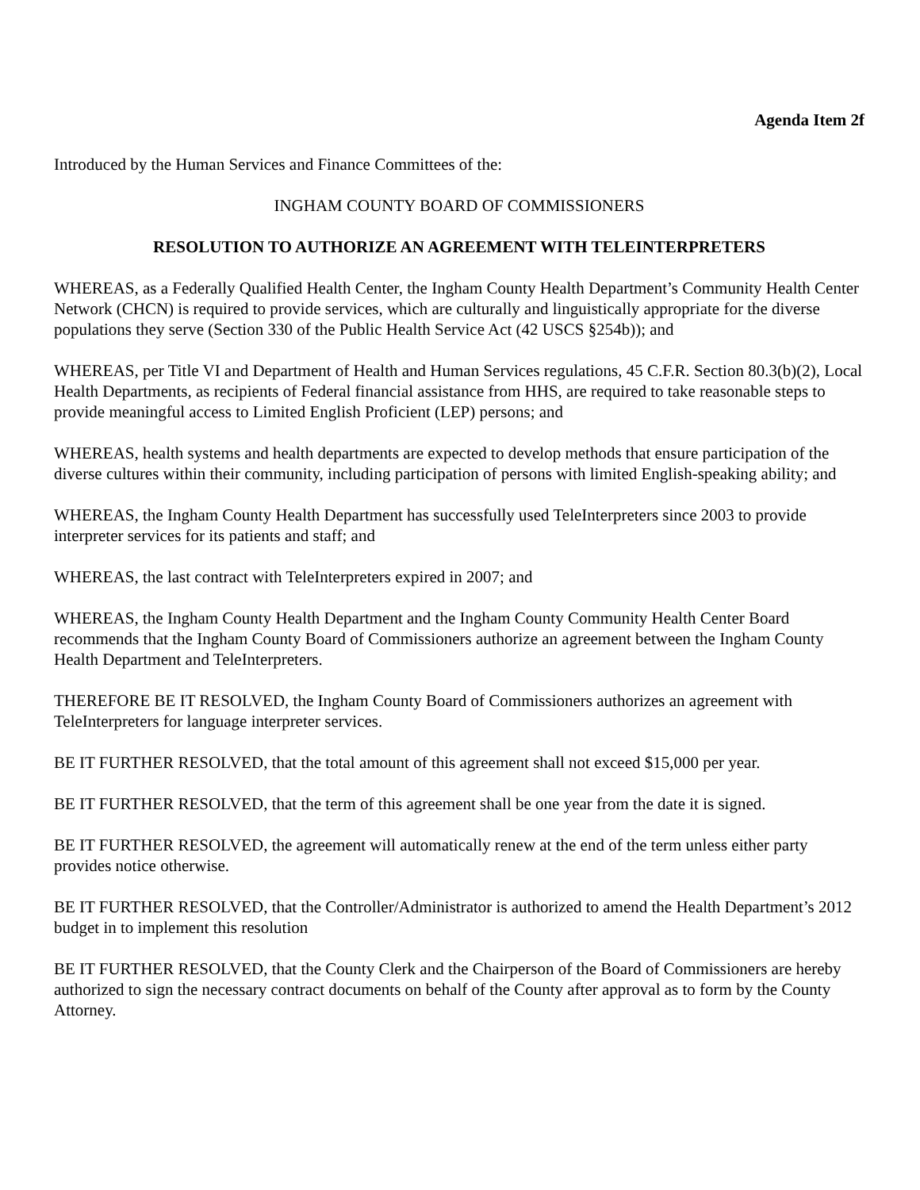Agenda Item 2f
Introduced by the Human Services and Finance Committees of the:
INGHAM COUNTY BOARD OF COMMISSIONERS
RESOLUTION TO AUTHORIZE AN AGREEMENT WITH TELEINTERPRETERS
WHEREAS, as a Federally Qualified Health Center, the Ingham County Health Department’s Community Health Center Network (CHCN) is required to provide services, which are culturally and linguistically appropriate for the diverse populations they serve (Section 330 of the Public Health Service Act (42 USCS §254b)); and
WHEREAS, per Title VI and Department of Health and Human Services regulations, 45 C.F.R. Section 80.3(b)(2), Local Health Departments, as recipients of Federal financial assistance from HHS, are required to take reasonable steps to provide meaningful access to Limited English Proficient (LEP) persons; and
WHEREAS, health systems and health departments are expected to develop methods that ensure participation of the diverse cultures within their community, including participation of persons with limited English-speaking ability; and
WHEREAS, the Ingham County Health Department has successfully used TeleInterpreters since 2003 to provide interpreter services for its patients and staff; and
WHEREAS, the last contract with TeleInterpreters expired in 2007; and
WHEREAS, the Ingham County Health Department and the Ingham County Community Health Center Board recommends that the Ingham County Board of Commissioners authorize an agreement between the Ingham County Health Department and TeleInterpreters.
THEREFORE BE IT RESOLVED, the Ingham County Board of Commissioners authorizes an agreement with TeleInterpreters for language interpreter services.
BE IT FURTHER RESOLVED, that the total amount of this agreement shall not exceed $15,000 per year.
BE IT FURTHER RESOLVED, that the term of this agreement shall be one year from the date it is signed.
BE IT FURTHER RESOLVED, the agreement will automatically renew at the end of the term unless either party provides notice otherwise.
BE IT FURTHER RESOLVED, that the Controller/Administrator is authorized to amend the Health Department’s 2012 budget in to implement this resolution
BE IT FURTHER RESOLVED, that the County Clerk and the Chairperson of the Board of Commissioners are hereby authorized to sign the necessary contract documents on behalf of the County after approval as to form by the County Attorney.